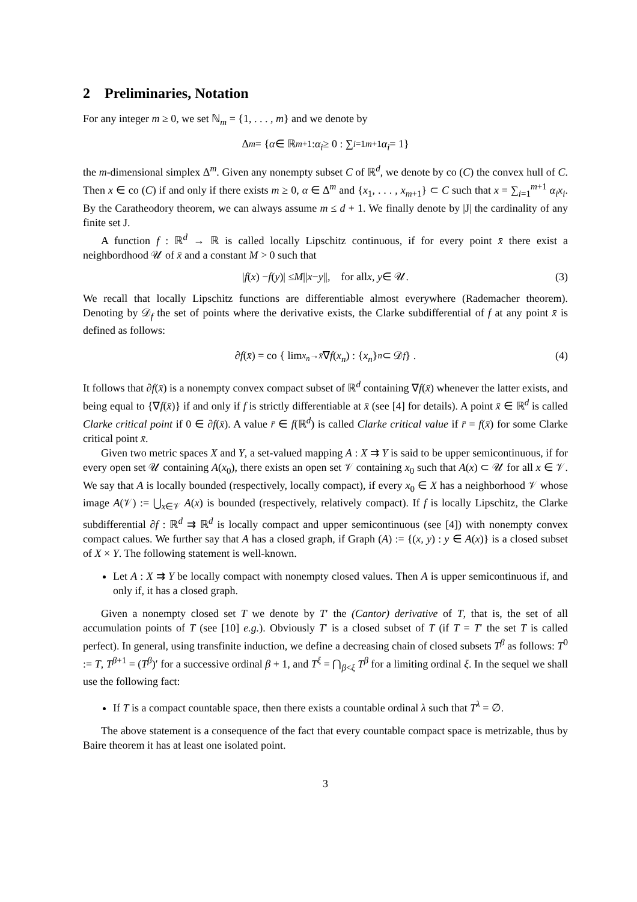2 Preliminaries, Notation
For any integer m ≥ 0, we set ℕ<sub>m</sub> = {1, . . . , m} and we denote by
Δ<sup>m</sup> = { α ∈ ℝ<sup>m+1</sup> : α<sub>i</sub> ≥ 0 : ∑<sub>i=1</sub><sup>m+1</sup> α<sub>i</sub> = 1}
the m-dimensional simplex Δ<sup>m</sup>. Given any nonempty subset C of ℝ<sup>d</sup>, we denote by co (C) the convex hull of C. Then x ∈ co (C) if and only if there exists m ≥ 0, α ∈ Δ<sup>m</sup> and {x<sub>1</sub>, . . . , x<sub>m+1</sub>} ⊂ C such that x = ∑<sub>i=1</sub><sup>m+1</sup> α<sub>i</sub>x<sub>i</sub>. By the Caratheodory theorem, we can always assume m ≤ d + 1. We finally denote by |J| the cardinality of any finite set J.
A function f : ℝ<sup>d</sup> → ℝ is called locally Lipschitz continuous, if for every point x̄ there exist a neighbordhood 𝒰 of x̄ and a constant M > 0 such that
| f (x) − f (y)| ≤ M || x − y ||, for all x, y ∈ 𝒰. (3)
We recall that locally Lipschitz functions are differentiable almost everywhere (Rademacher theorem). Denoting by 𝒟<sub>f</sub> the set of points where the derivative exists, the Clarke subdifferential of f at any point x̄ is defined as follows:
∂ f (x̄) = co { lim<sub>x<sub>n</sub>→x̄</sub> ∇ f (x<sub>n</sub>) : { x<sub>n</sub> }<sub>n</sub> ⊂ 𝒟<sub>f</sub> } . (4)
It follows that ∂f(x̄) is a nonempty convex compact subset of ℝ<sup>d</sup> containing ∇f(x̄) whenever the latter exists, and being equal to {∇f(x̄)} if and only if f is strictly differentiable at x̄ (see [4] for details). A point x̄ ∈ ℝ<sup>d</sup> is called Clarke critical point if 0 ∈ ∂f(x̄). A value r̄ ∈ f(ℝ<sup>d</sup>) is called Clarke critical value if r̄ = f(x̄) for some Clarke critical point x̄.
Given two metric spaces X and Y, a set-valued mapping A : X ⇉ Y is said to be upper semicontinuous, if for every open set 𝒰 containing A(x<sub>0</sub>), there exists an open set 𝒱 containing x<sub>0</sub> such that A(x) ⊂ 𝒰 for all x ∈ 𝒱. We say that A is locally bounded (respectively, locally compact), if every x<sub>0</sub> ∈ X has a neighborhood 𝒱 whose image A(𝒱) := ⋃<sub>x∈𝒱</sub> A(x) is bounded (respectively, relatively compact). If f is locally Lipschitz, the Clarke subdifferential ∂f : ℝ<sup>d</sup> ⇉ ℝ<sup>d</sup> is locally compact and upper semicontinuous (see [4]) with nonempty convex compact calues. We further say that A has a closed graph, if Graph (A) := {(x, y) : y ∈ A(x)} is a closed subset of X × Y. The following statement is well-known.
Let A : X ⇉ Y be locally compact with nonempty closed values. Then A is upper semicontinuous if, and only if, it has a closed graph.
Given a nonempty closed set T we denote by T′ the (Cantor) derivative of T, that is, the set of all accumulation points of T (see [10] e.g.). Obviously T′ is a closed subset of T (if T = T′ the set T is called perfect). In general, using transfinite induction, we define a decreasing chain of closed subsets T<sup>β</sup> as follows: T<sup>0</sup> := T, T<sup>β+1</sup> = (T<sup>β</sup>)′ for a successive ordinal β + 1, and T<sup>ξ</sup> = ⋂<sub>β<ξ</sub> T<sup>β</sup> for a limiting ordinal ξ. In the sequel we shall use the following fact:
If T is a compact countable space, then there exists a countable ordinal λ such that T<sup>λ</sup> = ∅.
The above statement is a consequence of the fact that every countable compact space is metrizable, thus by Baire theorem it has at least one isolated point.
3